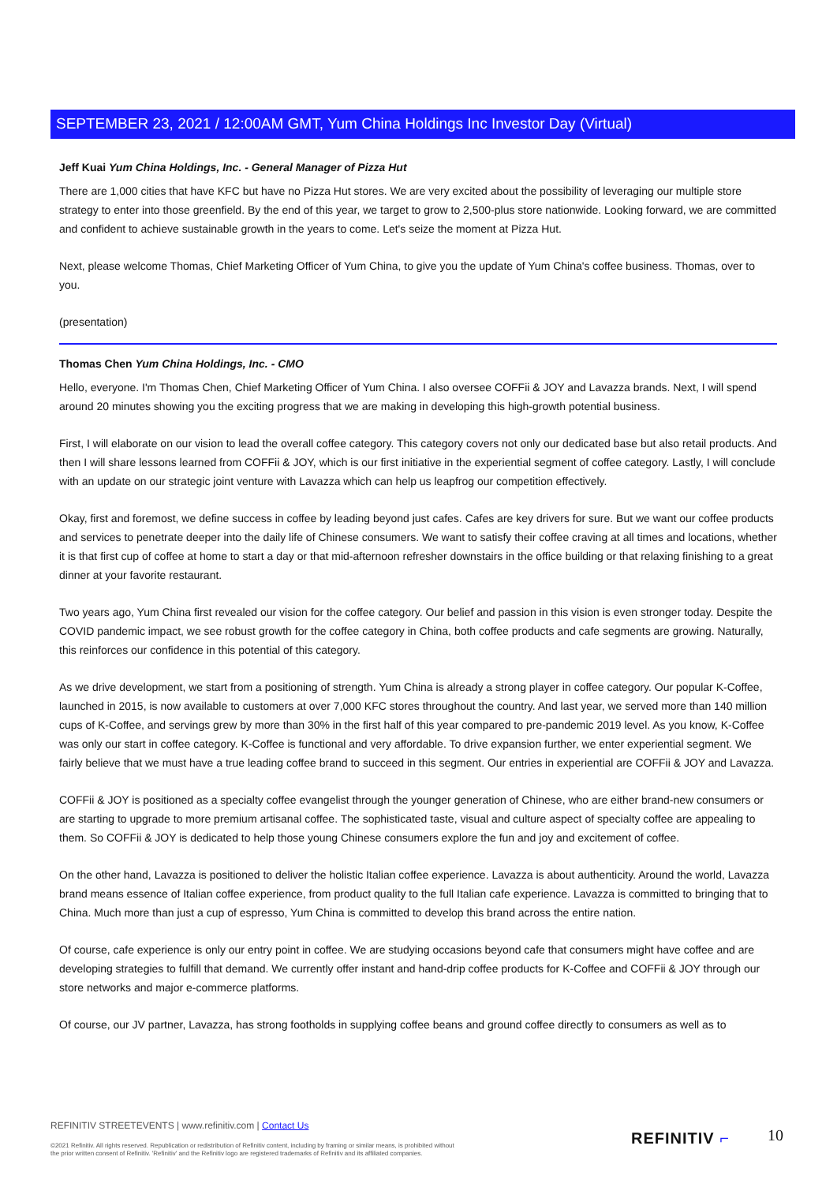SEPTEMBER 23, 2021 / 12:00AM GMT, Yum China Holdings Inc Investor Day (Virtual)
Jeff Kuai Yum China Holdings, Inc. - General Manager of Pizza Hut
There are 1,000 cities that have KFC but have no Pizza Hut stores. We are very excited about the possibility of leveraging our multiple store strategy to enter into those greenfield. By the end of this year, we target to grow to 2,500-plus store nationwide. Looking forward, we are committed and confident to achieve sustainable growth in the years to come. Let's seize the moment at Pizza Hut.
Next, please welcome Thomas, Chief Marketing Officer of Yum China, to give you the update of Yum China's coffee business. Thomas, over to you.
(presentation)
Thomas Chen Yum China Holdings, Inc. - CMO
Hello, everyone. I'm Thomas Chen, Chief Marketing Officer of Yum China. I also oversee COFFii & JOY and Lavazza brands. Next, I will spend around 20 minutes showing you the exciting progress that we are making in developing this high-growth potential business.
First, I will elaborate on our vision to lead the overall coffee category. This category covers not only our dedicated base but also retail products. And then I will share lessons learned from COFFii & JOY, which is our first initiative in the experiential segment of coffee category. Lastly, I will conclude with an update on our strategic joint venture with Lavazza which can help us leapfrog our competition effectively.
Okay, first and foremost, we define success in coffee by leading beyond just cafes. Cafes are key drivers for sure. But we want our coffee products and services to penetrate deeper into the daily life of Chinese consumers. We want to satisfy their coffee craving at all times and locations, whether it is that first cup of coffee at home to start a day or that mid-afternoon refresher downstairs in the office building or that relaxing finishing to a great dinner at your favorite restaurant.
Two years ago, Yum China first revealed our vision for the coffee category. Our belief and passion in this vision is even stronger today. Despite the COVID pandemic impact, we see robust growth for the coffee category in China, both coffee products and cafe segments are growing. Naturally, this reinforces our confidence in this potential of this category.
As we drive development, we start from a positioning of strength. Yum China is already a strong player in coffee category. Our popular K-Coffee, launched in 2015, is now available to customers at over 7,000 KFC stores throughout the country. And last year, we served more than 140 million cups of K-Coffee, and servings grew by more than 30% in the first half of this year compared to pre-pandemic 2019 level. As you know, K-Coffee was only our start in coffee category. K-Coffee is functional and very affordable. To drive expansion further, we enter experiential segment. We fairly believe that we must have a true leading coffee brand to succeed in this segment. Our entries in experiential are COFFii & JOY and Lavazza.
COFFii & JOY is positioned as a specialty coffee evangelist through the younger generation of Chinese, who are either brand-new consumers or are starting to upgrade to more premium artisanal coffee. The sophisticated taste, visual and culture aspect of specialty coffee are appealing to them. So COFFii & JOY is dedicated to help those young Chinese consumers explore the fun and joy and excitement of coffee.
On the other hand, Lavazza is positioned to deliver the holistic Italian coffee experience. Lavazza is about authenticity. Around the world, Lavazza brand means essence of Italian coffee experience, from product quality to the full Italian cafe experience. Lavazza is committed to bringing that to China. Much more than just a cup of espresso, Yum China is committed to develop this brand across the entire nation.
Of course, cafe experience is only our entry point in coffee. We are studying occasions beyond cafe that consumers might have coffee and are developing strategies to fulfill that demand. We currently offer instant and hand-drip coffee products for K-Coffee and COFFii & JOY through our store networks and major e-commerce platforms.
Of course, our JV partner, Lavazza, has strong footholds in supplying coffee beans and ground coffee directly to consumers as well as to
REFINITIV STREETEVENTS | www.refinitiv.com | Contact Us
©2021 Refinitiv. All rights reserved. Republication or redistribution of Refinitiv content, including by framing or similar means, is prohibited without the prior written consent of Refinitiv. 'Refinitiv' and the Refinitiv logo are registered trademarks of Refinitiv and its affiliated companies.
REFINITIV ⌐ 10